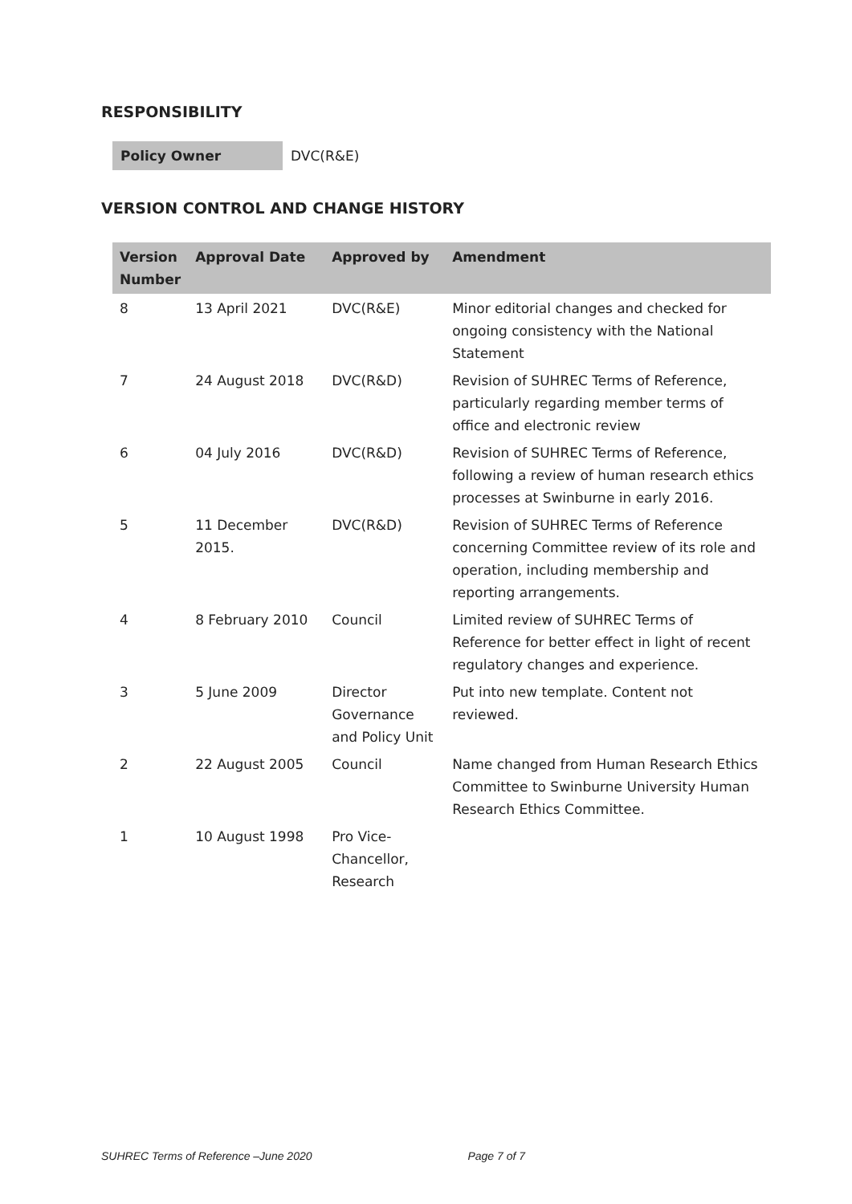RESPONSIBILITY
| Policy Owner | DVC(R&E) |
VERSION CONTROL AND CHANGE HISTORY
| Version Number | Approval Date | Approved by | Amendment |
| --- | --- | --- | --- |
| 8 | 13 April 2021 | DVC(R&E) | Minor editorial changes and checked for ongoing consistency with the National Statement |
| 7 | 24 August 2018 | DVC(R&D) | Revision of SUHREC Terms of Reference, particularly regarding member terms of office and electronic review |
| 6 | 04 July 2016 | DVC(R&D) | Revision of SUHREC Terms of Reference, following a review of human research ethics processes at Swinburne in early 2016. |
| 5 | 11 December 2015. | DVC(R&D) | Revision of SUHREC Terms of Reference concerning Committee review of its role and operation, including membership and reporting arrangements. |
| 4 | 8 February 2010 | Council | Limited review of SUHREC Terms of Reference for better effect in light of recent regulatory changes and experience. |
| 3 | 5 June 2009 | Director Governance and Policy Unit | Put into new template. Content not reviewed. |
| 2 | 22 August 2005 | Council | Name changed from Human Research Ethics Committee to Swinburne University Human Research Ethics Committee. |
| 1 | 10 August 1998 | Pro Vice-Chancellor, Research | |
SUHREC Terms of Reference –June 2020 Page 7 of 7